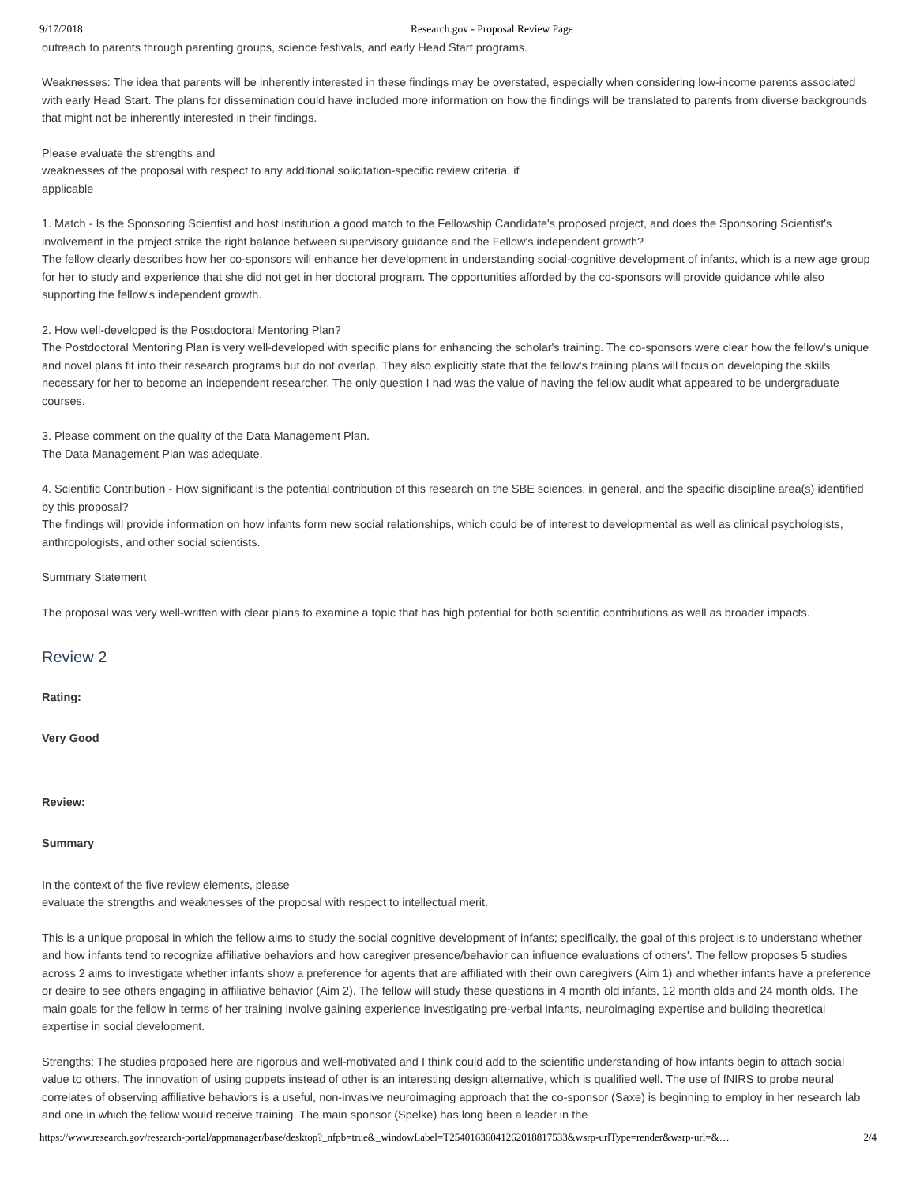9/17/2018 Research.gov - Proposal Review Page
outreach to parents through parenting groups, science festivals, and early Head Start programs.
Weaknesses: The idea that parents will be inherently interested in these findings may be overstated, especially when considering low-income parents associated with early Head Start. The plans for dissemination could have included more information on how the findings will be translated to parents from diverse backgrounds that might not be inherently interested in their findings.
Please evaluate the strengths and
weaknesses of the proposal with respect to any additional solicitation-specific review criteria, if
applicable
1. Match - Is the Sponsoring Scientist and host institution a good match to the Fellowship Candidate's proposed project, and does the Sponsoring Scientist's involvement in the project strike the right balance between supervisory guidance and the Fellow's independent growth?
The fellow clearly describes how her co-sponsors will enhance her development in understanding social-cognitive development of infants, which is a new age group for her to study and experience that she did not get in her doctoral program. The opportunities afforded by the co-sponsors will provide guidance while also supporting the fellow's independent growth.
2. How well-developed is the Postdoctoral Mentoring Plan?
The Postdoctoral Mentoring Plan is very well-developed with specific plans for enhancing the scholar's training. The co-sponsors were clear how the fellow's unique and novel plans fit into their research programs but do not overlap. They also explicitly state that the fellow's training plans will focus on developing the skills necessary for her to become an independent researcher. The only question I had was the value of having the fellow audit what appeared to be undergraduate courses.
3. Please comment on the quality of the Data Management Plan.
The Data Management Plan was adequate.
4. Scientific Contribution - How significant is the potential contribution of this research on the SBE sciences, in general, and the specific discipline area(s) identified by this proposal?
The findings will provide information on how infants form new social relationships, which could be of interest to developmental as well as clinical psychologists, anthropologists, and other social scientists.
Summary Statement
The proposal was very well-written with clear plans to examine a topic that has high potential for both scientific contributions as well as broader impacts.
Review 2
Rating:
Very Good
Review:
Summary
In the context of the five review elements, please
evaluate the strengths and weaknesses of the proposal with respect to intellectual merit.
This is a unique proposal in which the fellow aims to study the social cognitive development of infants; specifically, the goal of this project is to understand whether and how infants tend to recognize affiliative behaviors and how caregiver presence/behavior can influence evaluations of others'. The fellow proposes 5 studies across 2 aims to investigate whether infants show a preference for agents that are affiliated with their own caregivers (Aim 1) and whether infants have a preference or desire to see others engaging in affiliative behavior (Aim 2). The fellow will study these questions in 4 month old infants, 12 month olds and 24 month olds. The main goals for the fellow in terms of her training involve gaining experience investigating pre-verbal infants, neuroimaging expertise and building theoretical expertise in social development.
Strengths: The studies proposed here are rigorous and well-motivated and I think could add to the scientific understanding of how infants begin to attach social value to others. The innovation of using puppets instead of other is an interesting design alternative, which is qualified well. The use of fNIRS to probe neural correlates of observing affiliative behaviors is a useful, non-invasive neuroimaging approach that the co-sponsor (Saxe) is beginning to employ in her research lab and one in which the fellow would receive training. The main sponsor (Spelke) has long been a leader in the
https://www.research.gov/research-portal/appmanager/base/desktop?_nfpb=true&_windowLabel=T25401636041262018817533&wsrp-urlType=render&wsrp-url=&… 2/4